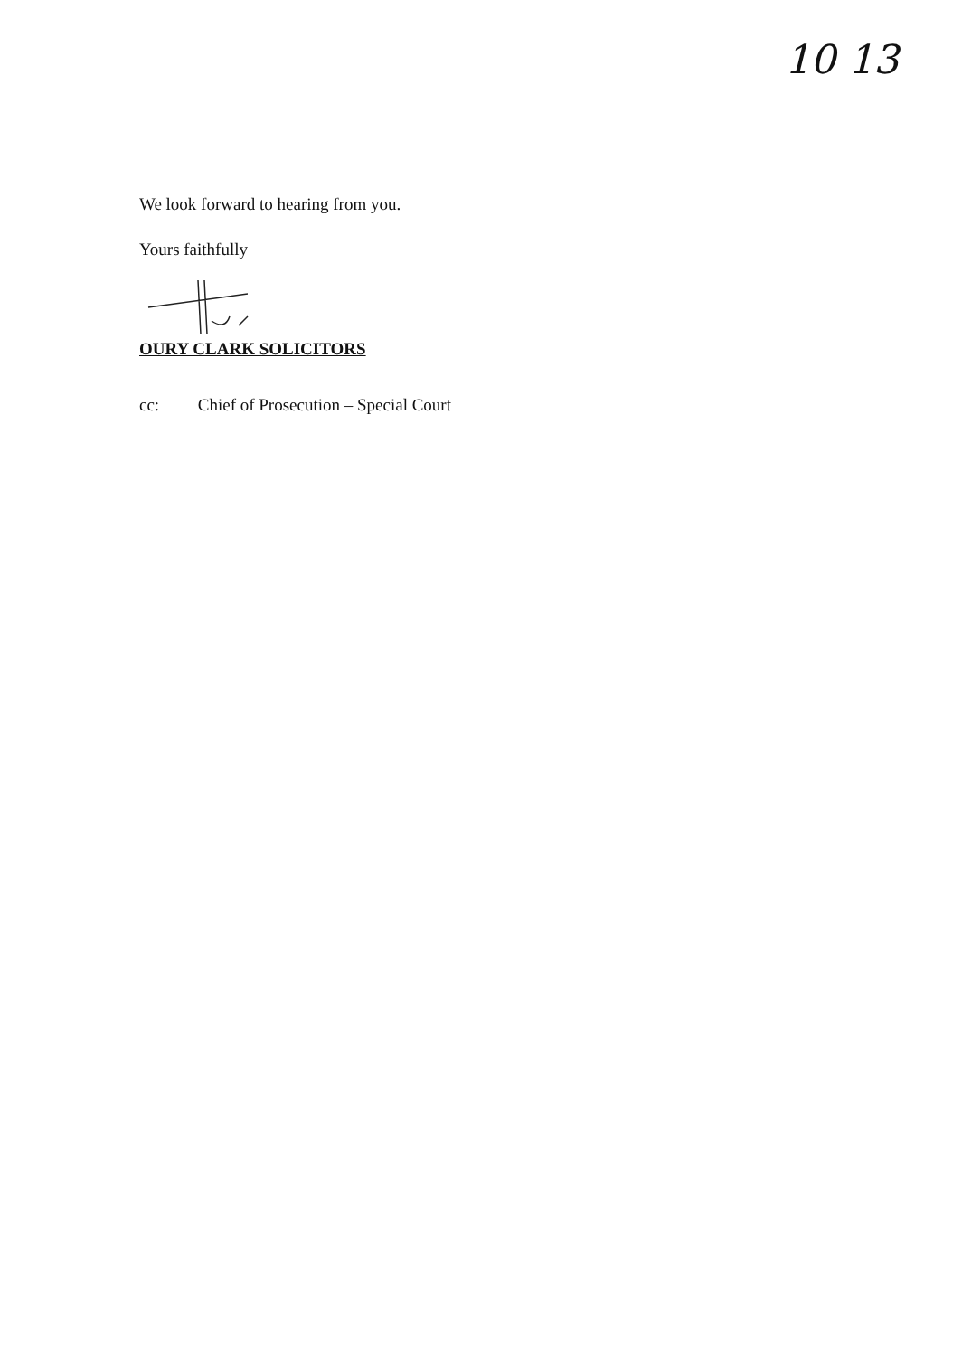10 13
We look forward to hearing from you.
Yours faithfully
OURY CLARK SOLICITORS
cc: Chief of Prosecution – Special Court